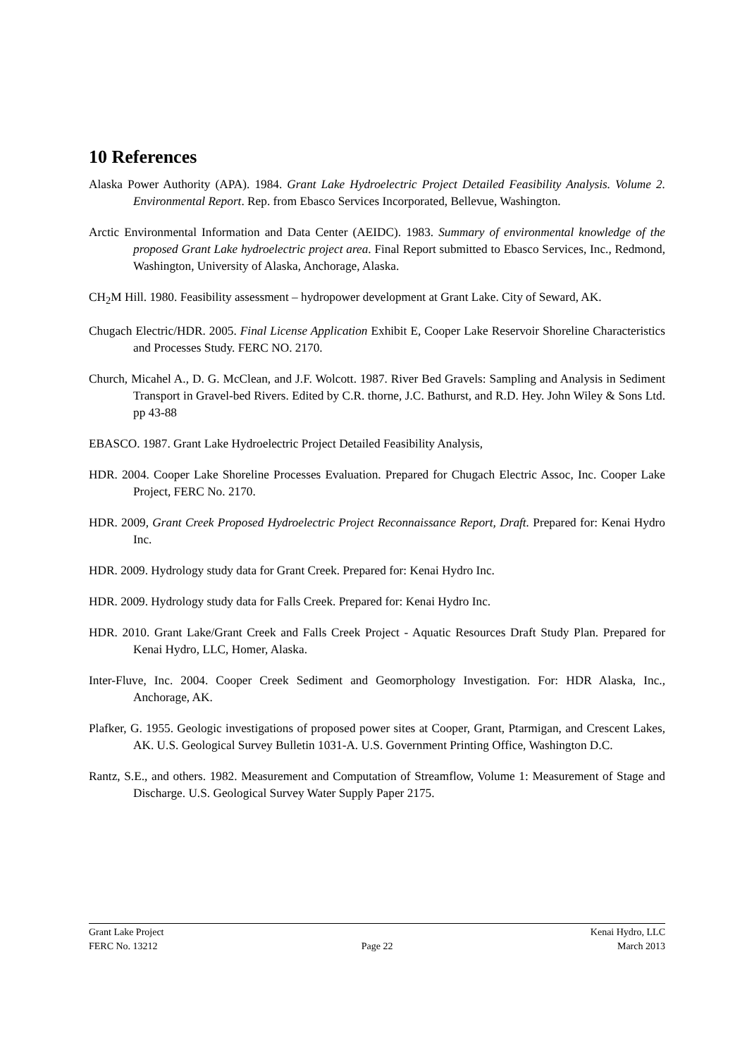10 References
Alaska Power Authority (APA). 1984. Grant Lake Hydroelectric Project Detailed Feasibility Analysis. Volume 2. Environmental Report. Rep. from Ebasco Services Incorporated, Bellevue, Washington.
Arctic Environmental Information and Data Center (AEIDC). 1983. Summary of environmental knowledge of the proposed Grant Lake hydroelectric project area. Final Report submitted to Ebasco Services, Inc., Redmond, Washington, University of Alaska, Anchorage, Alaska.
CH<sub>2</sub>M Hill. 1980. Feasibility assessment – hydropower development at Grant Lake. City of Seward, AK.
Chugach Electric/HDR. 2005. Final License Application Exhibit E, Cooper Lake Reservoir Shoreline Characteristics and Processes Study. FERC NO. 2170.
Church, Micahel A., D. G. McClean, and J.F. Wolcott. 1987. River Bed Gravels: Sampling and Analysis in Sediment Transport in Gravel-bed Rivers. Edited by C.R. thorne, J.C. Bathurst, and R.D. Hey. John Wiley & Sons Ltd. pp 43-88
EBASCO. 1987. Grant Lake Hydroelectric Project Detailed Feasibility Analysis,
HDR. 2004. Cooper Lake Shoreline Processes Evaluation. Prepared for Chugach Electric Assoc, Inc. Cooper Lake Project, FERC No. 2170.
HDR. 2009, Grant Creek Proposed Hydroelectric Project Reconnaissance Report, Draft. Prepared for: Kenai Hydro Inc.
HDR. 2009. Hydrology study data for Grant Creek. Prepared for: Kenai Hydro Inc.
HDR. 2009. Hydrology study data for Falls Creek. Prepared for: Kenai Hydro Inc.
HDR. 2010. Grant Lake/Grant Creek and Falls Creek Project - Aquatic Resources Draft Study Plan. Prepared for Kenai Hydro, LLC, Homer, Alaska.
Inter-Fluve, Inc. 2004. Cooper Creek Sediment and Geomorphology Investigation. For: HDR Alaska, Inc., Anchorage, AK.
Plafker, G. 1955. Geologic investigations of proposed power sites at Cooper, Grant, Ptarmigan, and Crescent Lakes, AK. U.S. Geological Survey Bulletin 1031-A. U.S. Government Printing Office, Washington D.C.
Rantz, S.E., and others. 1982. Measurement and Computation of Streamflow, Volume 1: Measurement of Stage and Discharge. U.S. Geological Survey Water Supply Paper 2175.
Grant Lake Project
FERC No. 13212
Page 22 Kenai Hydro, LLC
March 2013